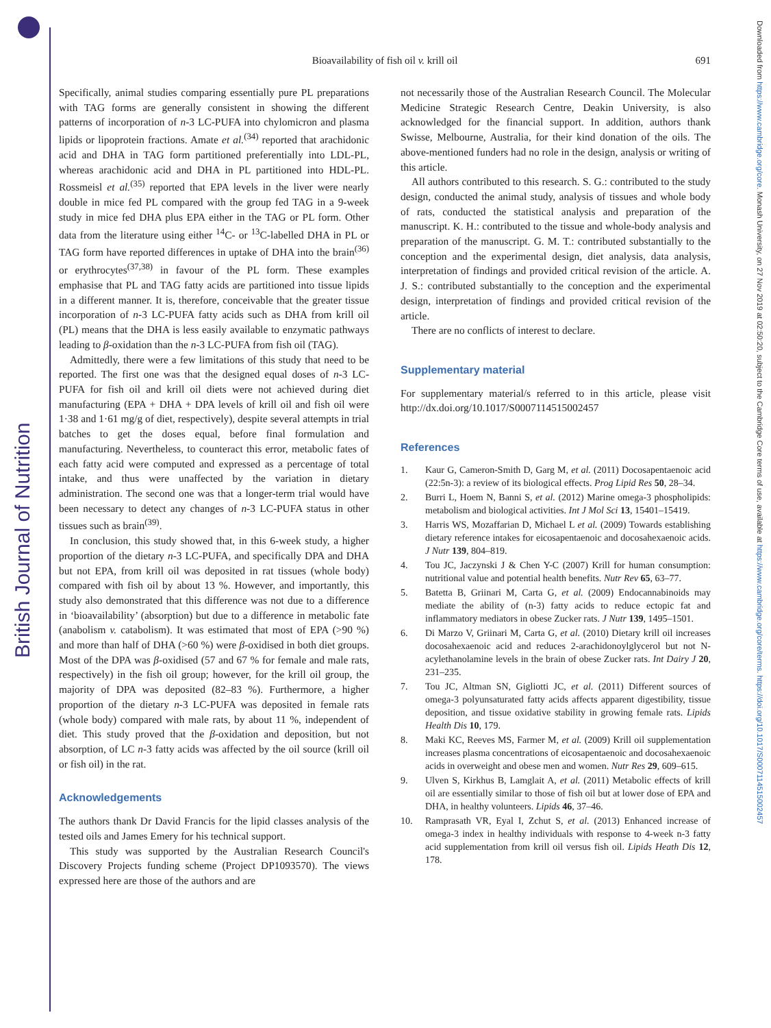British Journal of Nutrition
Downloaded from https://www.cambridge.org/core. Monash University, on 27 Nov 2019 at 02:50:20, subject to the Cambridge Core terms of use, available at https://www.cambridge.org/core/terms. https://doi.org/10.1017/S0007114515002457
Bioavailability of fish oil v. krill oil
691
Specifically, animal studies comparing essentially pure PL preparations with TAG forms are generally consistent in showing the different patterns of incorporation of n-3 LC-PUFA into chylomicron and plasma lipids or lipoprotein fractions. Amate et al.<sup>(34)</sup> reported that arachidonic acid and DHA in TAG form partitioned preferentially into LDL-PL, whereas arachidonic acid and DHA in PL partitioned into HDL-PL. Rossmeisl et al.<sup>(35)</sup> reported that EPA levels in the liver were nearly double in mice fed PL compared with the group fed TAG in a 9-week study in mice fed DHA plus EPA either in the TAG or PL form. Other data from the literature using either <sup>14</sup>C- or <sup>13</sup>C-labelled DHA in PL or TAG form have reported differences in uptake of DHA into the brain<sup>(36)</sup> or erythrocytes<sup>(37,38)</sup> in favour of the PL form. These examples emphasise that PL and TAG fatty acids are partitioned into tissue lipids in a different manner. It is, therefore, conceivable that the greater tissue incorporation of n-3 LC-PUFA fatty acids such as DHA from krill oil (PL) means that the DHA is less easily available to enzymatic pathways leading to β-oxidation than the n-3 LC-PUFA from fish oil (TAG).
Admittedly, there were a few limitations of this study that need to be reported. The first one was that the designed equal doses of n-3 LC-PUFA for fish oil and krill oil diets were not achieved during diet manufacturing (EPA + DHA + DPA levels of krill oil and fish oil were 1·38 and 1·61 mg/g of diet, respectively), despite several attempts in trial batches to get the doses equal, before final formulation and manufacturing. Nevertheless, to counteract this error, metabolic fates of each fatty acid were computed and expressed as a percentage of total intake, and thus were unaffected by the variation in dietary administration. The second one was that a longer-term trial would have been necessary to detect any changes of n-3 LC-PUFA status in other tissues such as brain<sup>(39)</sup>.
In conclusion, this study showed that, in this 6-week study, a higher proportion of the dietary n-3 LC-PUFA, and specifically DPA and DHA but not EPA, from krill oil was deposited in rat tissues (whole body) compared with fish oil by about 13 %. However, and importantly, this study also demonstrated that this difference was not due to a difference in ‘bioavailability’ (absorption) but due to a difference in metabolic fate (anabolism v. catabolism). It was estimated that most of EPA (>90 %) and more than half of DHA (>60 %) were β-oxidised in both diet groups. Most of the DPA was β-oxidised (57 and 67 % for female and male rats, respectively) in the fish oil group; however, for the krill oil group, the majority of DPA was deposited (82–83 %). Furthermore, a higher proportion of the dietary n-3 LC-PUFA was deposited in female rats (whole body) compared with male rats, by about 11 %, independent of diet. This study proved that the β-oxidation and deposition, but not absorption, of LC n-3 fatty acids was affected by the oil source (krill oil or fish oil) in the rat.
Acknowledgements
The authors thank Dr David Francis for the lipid classes analysis of the tested oils and James Emery for his technical support.
This study was supported by the Australian Research Council's Discovery Projects funding scheme (Project DP1093570). The views expressed here are those of the authors and are
not necessarily those of the Australian Research Council. The Molecular Medicine Strategic Research Centre, Deakin University, is also acknowledged for the financial support. In addition, authors thank Swisse, Melbourne, Australia, for their kind donation of the oils. The above-mentioned funders had no role in the design, analysis or writing of this article.
All authors contributed to this research. S. G.: contributed to the study design, conducted the animal study, analysis of tissues and whole body of rats, conducted the statistical analysis and preparation of the manuscript. K. H.: contributed to the tissue and whole-body analysis and preparation of the manuscript. G. M. T.: contributed substantially to the conception and the experimental design, diet analysis, data analysis, interpretation of findings and provided critical revision of the article. A. J. S.: contributed substantially to the conception and the experimental design, interpretation of findings and provided critical revision of the article.
There are no conflicts of interest to declare.
Supplementary material
For supplementary material/s referred to in this article, please visit http://dx.doi.org/10.1017/S0007114515002457
References
1. Kaur G, Cameron-Smith D, Garg M, et al. (2011) Docosapentaenoic acid (22:5n-3): a review of its biological effects. Prog Lipid Res 50, 28–34.
2. Burri L, Hoem N, Banni S, et al. (2012) Marine omega-3 phospholipids: metabolism and biological activities. Int J Mol Sci 13, 15401–15419.
3. Harris WS, Mozaffarian D, Michael L et al. (2009) Towards establishing dietary reference intakes for eicosapentaenoic and docosahexaenoic acids. J Nutr 139, 804–819.
4. Tou JC, Jaczynski J & Chen Y-C (2007) Krill for human consumption: nutritional value and potential health benefits. Nutr Rev 65, 63–77.
5. Batetta B, Griinari M, Carta G, et al. (2009) Endocannabinoids may mediate the ability of (n-3) fatty acids to reduce ectopic fat and inflammatory mediators in obese Zucker rats. J Nutr 139, 1495–1501.
6. Di Marzo V, Griinari M, Carta G, et al. (2010) Dietary krill oil increases docosahexaenoic acid and reduces 2-arachidonoylglycerol but not N-acylethanolamine levels in the brain of obese Zucker rats. Int Dairy J 20, 231–235.
7. Tou JC, Altman SN, Gigliotti JC, et al. (2011) Different sources of omega-3 polyunsaturated fatty acids affects apparent digestibility, tissue deposition, and tissue oxidative stability in growing female rats. Lipids Health Dis 10, 179.
8. Maki KC, Reeves MS, Farmer M, et al. (2009) Krill oil supplementation increases plasma concentrations of eicosapentaenoic and docosahexaenoic acids in overweight and obese men and women. Nutr Res 29, 609–615.
9. Ulven S, Kirkhus B, Lamglait A, et al. (2011) Metabolic effects of krill oil are essentially similar to those of fish oil but at lower dose of EPA and DHA, in healthy volunteers. Lipids 46, 37–46.
10. Ramprasath VR, Eyal I, Zchut S, et al. (2013) Enhanced increase of omega-3 index in healthy individuals with response to 4-week n-3 fatty acid supplementation from krill oil versus fish oil. Lipids Heath Dis 12, 178.